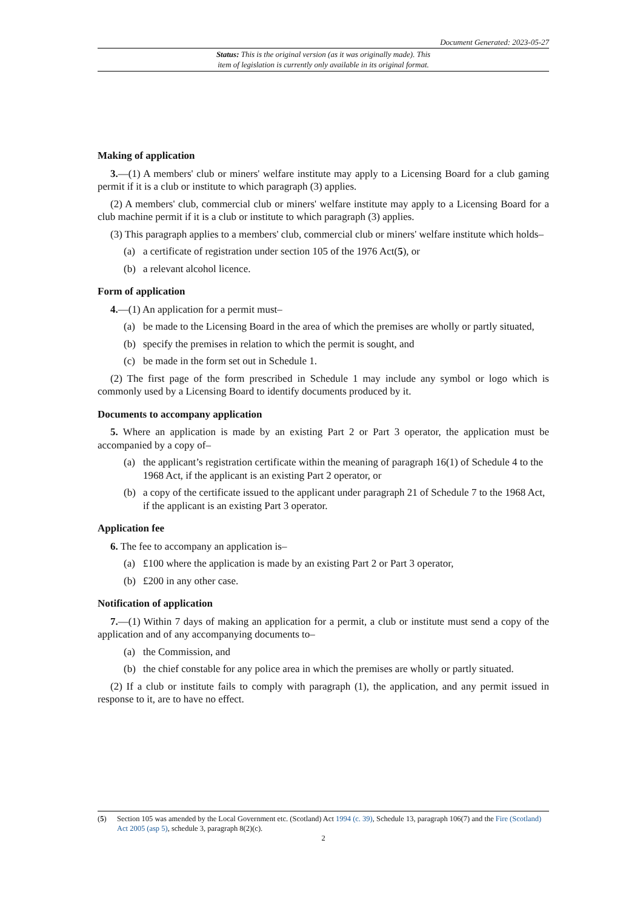Document Generated: 2023-05-27
Status: This is the original version (as it was originally made). This
item of legislation is currently only available in its original format.
Making of application
3.—(1) A members' club or miners' welfare institute may apply to a Licensing Board for a club gaming permit if it is a club or institute to which paragraph (3) applies.
(2) A members' club, commercial club or miners' welfare institute may apply to a Licensing Board for a club machine permit if it is a club or institute to which paragraph (3) applies.
(3) This paragraph applies to a members' club, commercial club or miners' welfare institute which holds–
(a) a certificate of registration under section 105 of the 1976 Act(5), or
(b) a relevant alcohol licence.
Form of application
4.—(1) An application for a permit must–
(a) be made to the Licensing Board in the area of which the premises are wholly or partly situated,
(b) specify the premises in relation to which the permit is sought, and
(c) be made in the form set out in Schedule 1.
(2) The first page of the form prescribed in Schedule 1 may include any symbol or logo which is commonly used by a Licensing Board to identify documents produced by it.
Documents to accompany application
5. Where an application is made by an existing Part 2 or Part 3 operator, the application must be accompanied by a copy of–
(a) the applicant’s registration certificate within the meaning of paragraph 16(1) of Schedule 4 to the 1968 Act, if the applicant is an existing Part 2 operator, or
(b) a copy of the certificate issued to the applicant under paragraph 21 of Schedule 7 to the 1968 Act, if the applicant is an existing Part 3 operator.
Application fee
6. The fee to accompany an application is–
(a) £100 where the application is made by an existing Part 2 or Part 3 operator,
(b) £200 in any other case.
Notification of application
7.—(1) Within 7 days of making an application for a permit, a club or institute must send a copy of the application and of any accompanying documents to–
(a) the Commission, and
(b) the chief constable for any police area in which the premises are wholly or partly situated.
(2) If a club or institute fails to comply with paragraph (1), the application, and any permit issued in response to it, are to have no effect.
(5) Section 105 was amended by the Local Government etc. (Scotland) Act 1994 (c. 39), Schedule 13, paragraph 106(7) and the Fire (Scotland) Act 2005 (asp 5), schedule 3, paragraph 8(2)(c).
2